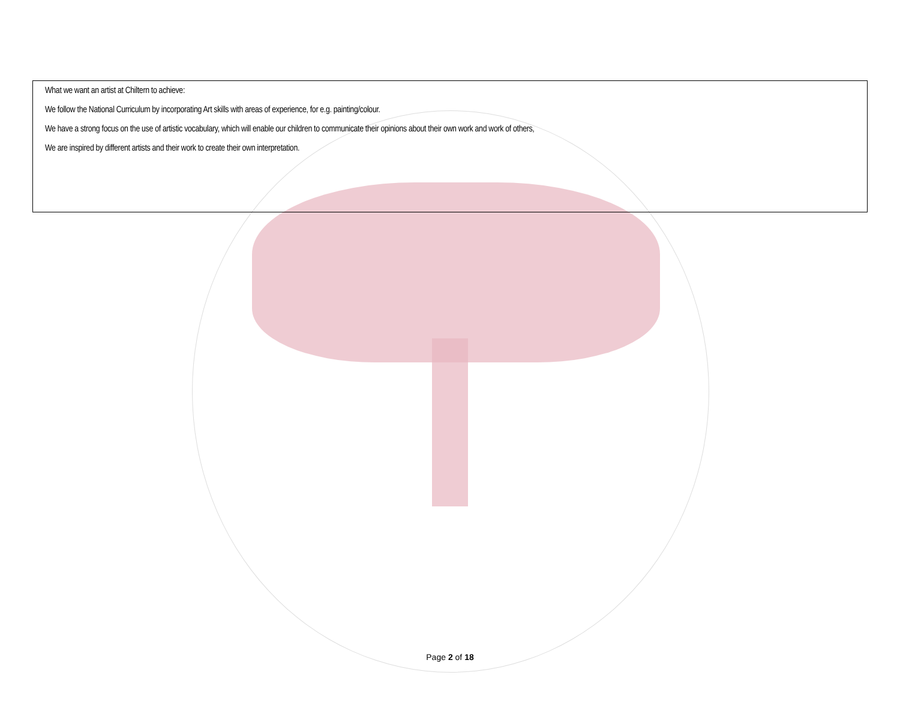What we want an artist at Chiltern to achieve:
We follow the National Curriculum by incorporating Art skills with areas of experience, for e.g. painting/colour.
We have a strong focus on the use of artistic vocabulary, which will enable our children to communicate their opinions about their own work and work of others,
We are inspired by different artists and their work to create their own interpretation.
Page 2 of 18